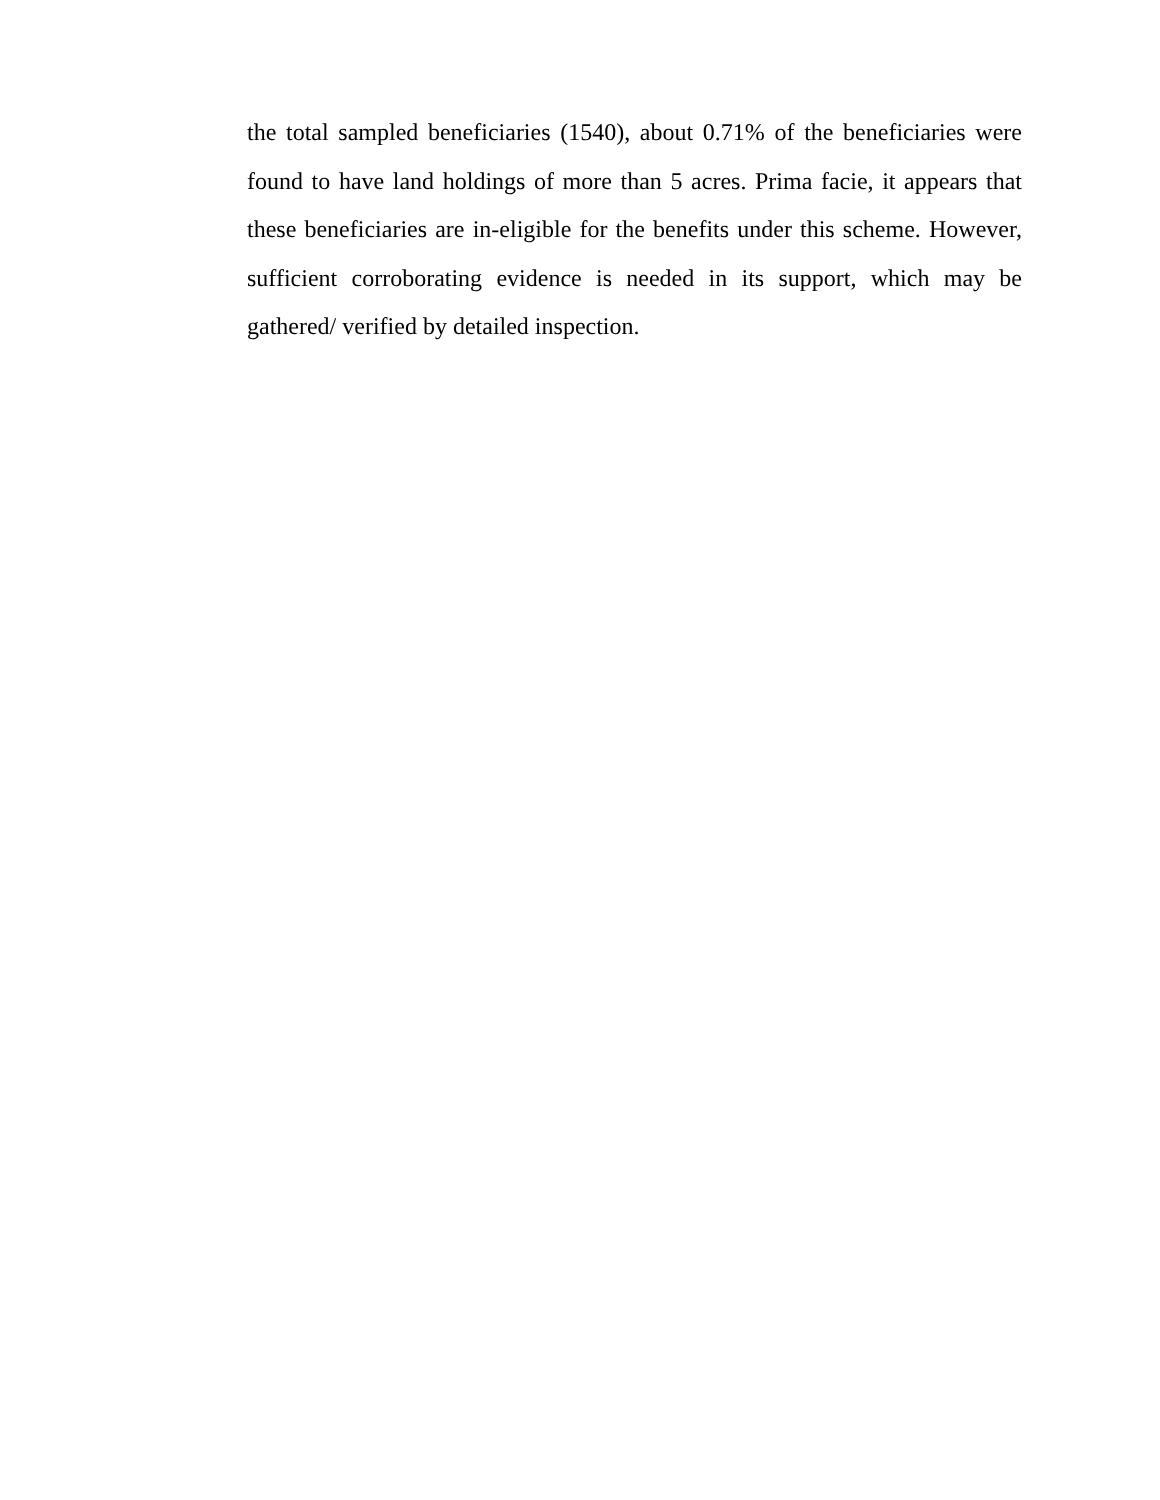the total sampled beneficiaries (1540), about 0.71% of the beneficiaries were found to have land holdings of more than 5 acres. Prima facie, it appears that these beneficiaries are in-eligible for the benefits under this scheme. However, sufficient corroborating evidence is needed in its support, which may be gathered/ verified by detailed inspection.